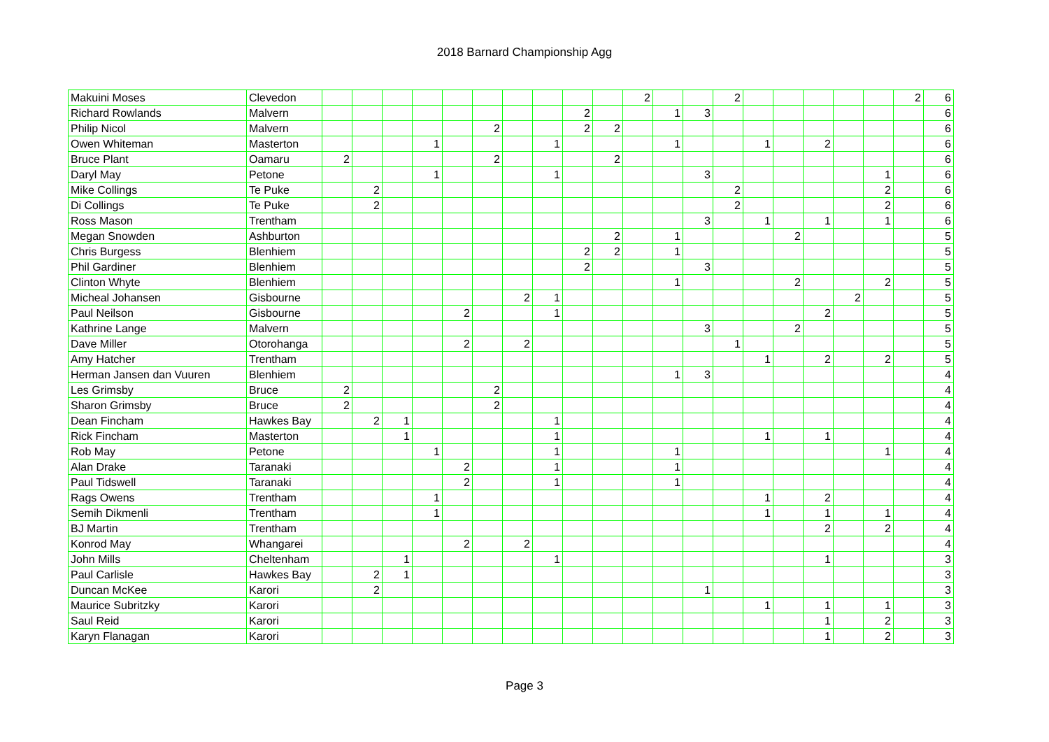2018 Barnard Championship Agg
| Makuini Moses | Clevedon | | | | | | | | | | | 2 | | | 2 | | | | | | 2 | 6 |
| Richard Rowlands | Malvern | | | | | | | | | 2 | | | 1 | 3 | | | | | | | | 6 |
| Philip Nicol | Malvern | | | | | | 2 | | | 2 | 2 | | | | | | | | | | | 6 |
| Owen Whiteman | Masterton | | | | 1 | | | | 1 | | | | 1 | | | 1 | | 2 | | | | 6 |
| Bruce Plant | Oamaru | 2 | | | | | 2 | | | | 2 | | | | | | | | | | | 6 |
| Daryl May | Petone | | | | 1 | | | | 1 | | | | | 3 | | | | | | 1 | | 6 |
| Mike Collings | Te Puke | | 2 | | | | | | | | | | | | 2 | | | | | 2 | | 6 |
| Di Collings | Te Puke | | 2 | | | | | | | | | | | | 2 | | | | | 2 | | 6 |
| Ross Mason | Trentham | | | | | | | | | | | | | 3 | | 1 | | 1 | | 1 | | 6 |
| Megan Snowden | Ashburton | | | | | | | | | | 2 | | 1 | | | | 2 | | | | | 5 |
| Chris Burgess | Blenhiem | | | | | | | | | 2 | 2 | | 1 | | | | | | | | | 5 |
| Phil Gardiner | Blenhiem | | | | | | | | | 2 | | | | 3 | | | | | | | | 5 |
| Clinton Whyte | Blenhiem | | | | | | | | | | | | 1 | | | | 2 | | | 2 | | 5 |
| Micheal Johansen | Gisbourne | | | | | | | 2 | 1 | | | | | | | | | | 2 | | | 5 |
| Paul Neilson | Gisbourne | | | | | 2 | | | 1 | | | | | | | | | 2 | | | | 5 |
| Kathrine Lange | Malvern | | | | | | | | | | | | | 3 | | | 2 | | | | | 5 |
| Dave Miller | Otorohanga | | | | | 2 | | 2 | | | | | | | 1 | | | | | | | 5 |
| Amy Hatcher | Trentham | | | | | | | | | | | | | | | 1 | | 2 | | 2 | | 5 |
| Herman Jansen dan Vuuren | Blenhiem | | | | | | | | | | | | 1 | 3 | | | | | | | | 4 |
| Les Grimsby | Bruce | 2 | | | | | 2 | | | | | | | | | | | | | | | 4 |
| Sharon Grimsby | Bruce | 2 | | | | | 2 | | | | | | | | | | | | | | | 4 |
| Dean Fincham | Hawkes Bay | | 2 | 1 | | | | | 1 | | | | | | | | | | | | | 4 |
| Rick Fincham | Masterton | | | 1 | | | | | 1 | | | | | | | 1 | | 1 | | | | 4 |
| Rob May | Petone | | | | 1 | | | | 1 | | | | 1 | | | | | | | 1 | | 4 |
| Alan Drake | Taranaki | | | | | 2 | | | 1 | | | | 1 | | | | | | | | | 4 |
| Paul Tidswell | Taranaki | | | | | 2 | | | 1 | | | | 1 | | | | | | | | | 4 |
| Rags Owens | Trentham | | | | 1 | | | | | | | | | | | 1 | | 2 | | | | 4 |
| Semih Dikmenli | Trentham | | | | 1 | | | | | | | | | | | 1 | | 1 | | 1 | | 4 |
| BJ Martin | Trentham | | | | | | | | | | | | | | | | | 2 | | 2 | | 4 |
| Konrod May | Whangarei | | | | | 2 | | 2 | | | | | | | | | | | | | | 4 |
| John Mills | Cheltenham | | | 1 | | | | | 1 | | | | | | | | | 1 | | | | 3 |
| Paul Carlisle | Hawkes Bay | | 2 | 1 | | | | | | | | | | | | | | | | | | 3 |
| Duncan McKee | Karori | | 2 | | | | | | | | | | | 1 | | | | | | | | 3 |
| Maurice Subritzky | Karori | | | | | | | | | | | | | | | 1 | | 1 | | 1 | | 3 |
| Saul Reid | Karori | | | | | | | | | | | | | | | | | 1 | | 2 | | 3 |
| Karyn Flanagan | Karori | | | | | | | | | | | | | | | | | 1 | | 2 | | 3 |
Page 3